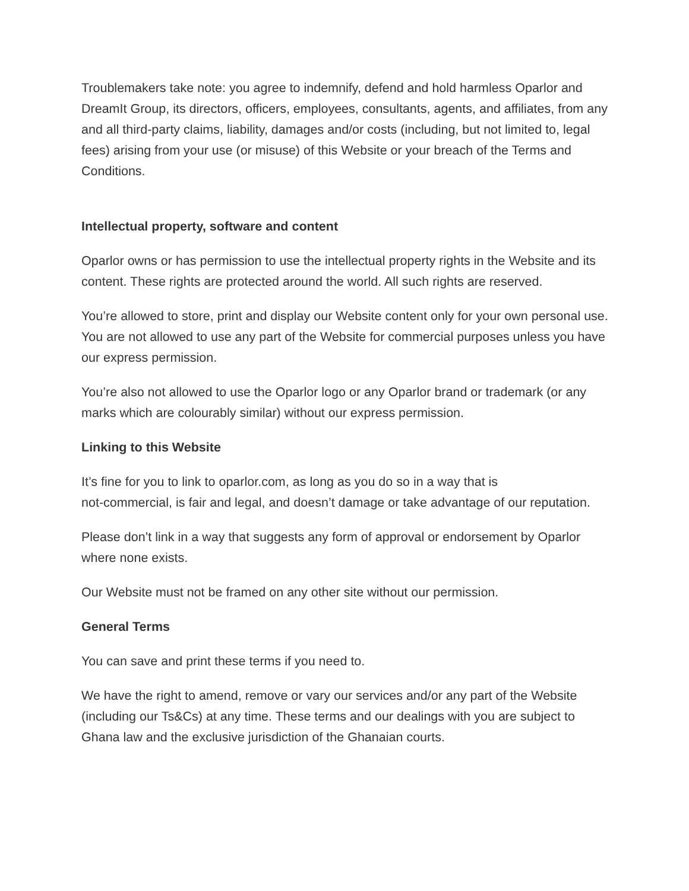Troublemakers take note: you agree to indemnify, defend and hold harmless Oparlor and DreamIt Group, its directors, officers, employees, consultants, agents, and affiliates, from any and all third-party claims, liability, damages and/or costs (including, but not limited to, legal fees) arising from your use (or misuse) of this Website or your breach of the Terms and Conditions.
Intellectual property, software and content
Oparlor owns or has permission to use the intellectual property rights in the Website and its content. These rights are protected around the world. All such rights are reserved.
You’re allowed to store, print and display our Website content only for your own personal use. You are not allowed to use any part of the Website for commercial purposes unless you have our express permission.
You’re also not allowed to use the Oparlor logo or any Oparlor brand or trademark (or any marks which are colourably similar) without our express permission.
Linking to this Website
It’s fine for you to link to oparlor.com, as long as you do so in a way that is
not-commercial, is fair and legal, and doesn’t damage or take advantage of our reputation.
Please don’t link in a way that suggests any form of approval or endorsement by Oparlor where none exists.
Our Website must not be framed on any other site without our permission.
General Terms
You can save and print these terms if you need to.
We have the right to amend, remove or vary our services and/or any part of the Website (including our Ts&Cs) at any time. These terms and our dealings with you are subject to Ghana law and the exclusive jurisdiction of the Ghanaian courts.